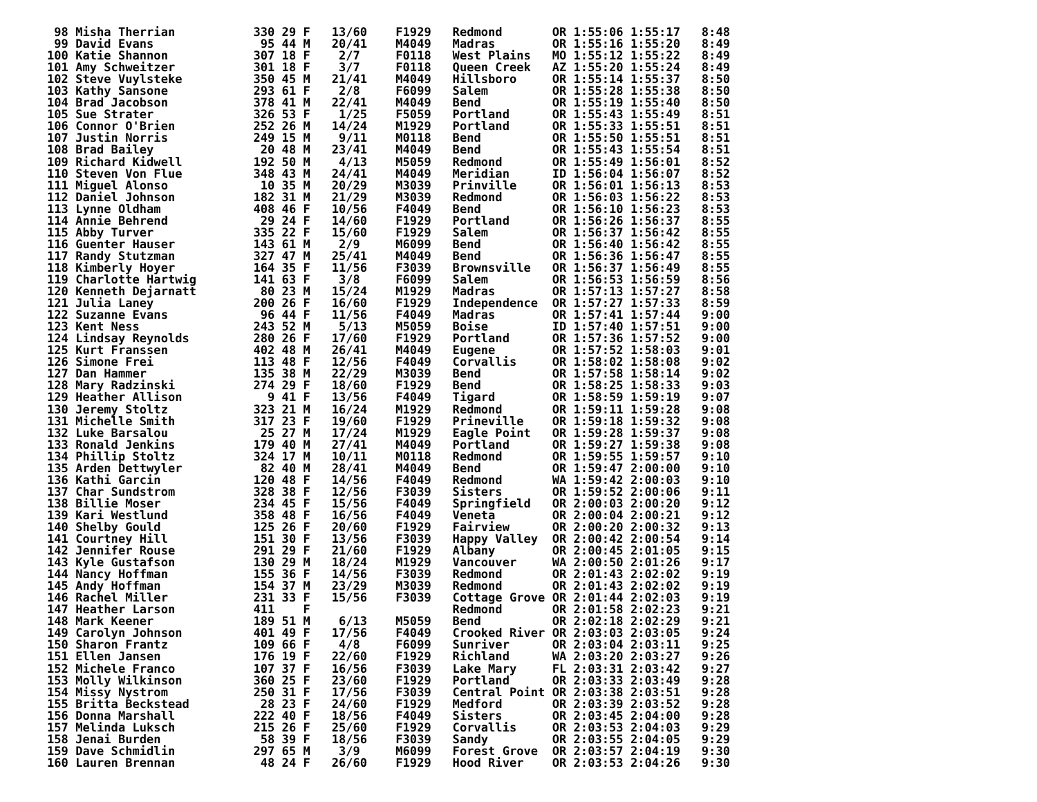98 Misha Therrian           330 29 F   13/60    F1929   Redmond       OR 1:55:06 1:55:17   8:48
 99 David Evans               95 44 M   20/41    M4049   Madras        OR 1:55:16 1:55:20   8:49
100 Katie Shannon            307 18 F    2/7     F0118   West Plains   MO 1:55:12 1:55:22   8:49
101 Amy Schweitzer           301 18 F    3/7     F0118   Queen Creek   AZ 1:55:20 1:55:24   8:49
102 Steve Vuylsteke          350 45 M   21/41    M4049   Hillsboro     OR 1:55:14 1:55:37   8:50
103 Kathy Sansone            293 61 F    2/8     F6099   Salem         OR 1:55:28 1:55:38   8:50
104 Brad Jacobson            378 41 M   22/41    M4049   Bend          OR 1:55:19 1:55:40   8:50
105 Sue Strater              326 53 F    1/25    F5059   Portland      OR 1:55:43 1:55:49   8:51
106 Connor O'Brien           252 26 M   14/24    M1929   Portland      OR 1:55:33 1:55:51   8:51
107 Justin Norris            249 15 M    9/11    M0118   Bend          OR 1:55:50 1:55:51   8:51
108 Brad Bailey               20 48 M   23/41    M4049   Bend          OR 1:55:43 1:55:54   8:51
109 Richard Kidwell          192 50 M    4/13    M5059   Redmond       OR 1:55:49 1:56:01   8:52
110 Steven Von Flue          348 43 M   24/41    M4049   Meridian      ID 1:56:04 1:56:07   8:52
111 Miguel Alonso             10 35 M   20/29    M3039   Prinville     OR 1:56:01 1:56:13   8:53
112 Daniel Johnson           182 31 M   21/29    M3039   Redmond       OR 1:56:03 1:56:22   8:53
113 Lynne Oldham             408 46 F   10/56    F4049   Bend          OR 1:56:10 1:56:23   8:53
114 Annie Behrend             29 24 F   14/60    F1929   Portland      OR 1:56:26 1:56:37   8:55
115 Abby Turver              335 22 F   15/60    F1929   Salem         OR 1:56:37 1:56:42   8:55
116 Guenter Hauser           143 61 M    2/9     M6099   Bend          OR 1:56:40 1:56:42   8:55
117 Randy Stutzman           327 47 M   25/41    M4049   Bend          OR 1:56:36 1:56:47   8:55
118 Kimberly Hoyer           164 35 F   11/56    F3039   Brownsville   OR 1:56:37 1:56:49   8:55
119 Charlotte Hartwig        141 63 F    3/8     F6099   Salem         OR 1:56:53 1:56:59   8:56
120 Kenneth Dejarnatt         80 23 M   15/24    M1929   Madras        OR 1:57:13 1:57:27   8:58
121 Julia Laney              200 26 F   16/60    F1929   Independence  OR 1:57:27 1:57:33   8:59
122 Suzanne Evans             96 44 F   11/56    F4049   Madras        OR 1:57:41 1:57:44   9:00
123 Kent Ness                243 52 M    5/13    M5059   Boise         ID 1:57:40 1:57:51   9:00
124 Lindsay Reynolds         280 26 F   17/60    F1929   Portland      OR 1:57:36 1:57:52   9:00
125 Kurt Franssen            402 48 M   26/41    M4049   Eugene        OR 1:57:52 1:58:03   9:01
126 Simone Frei              113 48 F   12/56    F4049   Corvallis     OR 1:58:02 1:58:08   9:02
127 Dan Hammer               135 38 M   22/29    M3039   Bend          OR 1:57:58 1:58:14   9:02
128 Mary Radzinski           274 29 F   18/60    F1929   Bend          OR 1:58:25 1:58:33   9:03
129 Heather Allison            9 41 F   13/56    F4049   Tigard        OR 1:58:59 1:59:19   9:07
130 Jeremy Stoltz            323 21 M   16/24    M1929   Redmond       OR 1:59:11 1:59:28   9:08
131 Michelle Smith           317 23 F   19/60    F1929   Prineville    OR 1:59:18 1:59:32   9:08
132 Luke Barsalou             25 27 M   17/24    M1929   Eagle Point   OR 1:59:28 1:59:37   9:08
133 Ronald Jenkins           179 40 M   27/41    M4049   Portland      OR 1:59:27 1:59:38   9:08
134 Phillip Stoltz           324 17 M   10/11    M0118   Redmond       OR 1:59:55 1:59:57   9:10
135 Arden Dettwyler           82 40 M   28/41    M4049   Bend          OR 1:59:47 2:00:00   9:10
136 Kathi Garcin             120 48 F   14/56    F4049   Redmond       WA 1:59:42 2:00:03   9:10
137 Char Sundstrom           328 38 F   12/56    F3039   Sisters       OR 1:59:52 2:00:06   9:11
138 Billie Moser             234 45 F   15/56    F4049   Springfield   OR 2:00:03 2:00:20   9:12
139 Kari Westlund            358 48 F   16/56    F4049   Veneta        OR 2:00:04 2:00:21   9:12
140 Shelby Gould             125 26 F   20/60    F1929   Fairview      OR 2:00:20 2:00:32   9:13
141 Courtney Hill            151 30 F   13/56    F3039   Happy Valley  OR 2:00:42 2:00:54   9:14
142 Jennifer Rouse           291 29 F   21/60    F1929   Albany        OR 2:00:45 2:01:05   9:15
143 Kyle Gustafson           130 29 M   18/24    M1929   Vancouver     WA 2:00:50 2:01:26   9:17
144 Nancy Hoffman            155 36 F   14/56    F3039   Redmond       OR 2:01:43 2:02:02   9:19
145 Andy Hoffman             154 37 M   23/29    M3039   Redmond       OR 2:01:43 2:02:02   9:19
146 Rachel Miller            231 33 F   15/56    F3039   Cottage Grove OR 2:01:44 2:02:03   9:19
147 Heather Larson           411    F                    Redmond       OR 2:01:58 2:02:23   9:21
148 Mark Keener              189 51 M    6/13    M5059   Bend          OR 2:02:18 2:02:29   9:21
149 Carolyn Johnson          401 49 F   17/56    F4049   Crooked River OR 2:03:03 2:03:05   9:24
150 Sharon Frantz            109 66 F    4/8     F6099   Sunriver      OR 2:03:04 2:03:11   9:25
151 Ellen Jansen             176 19 F   22/60    F1929   Richland      WA 2:03:20 2:03:27   9:26
152 Michele Franco           107 37 F   16/56    F3039   Lake Mary     FL 2:03:31 2:03:42   9:27
153 Molly Wilkinson          360 25 F   23/60    F1929   Portland      OR 2:03:33 2:03:49   9:28
154 Missy Nystrom            250 31 F   17/56    F3039   Central Point OR 2:03:38 2:03:51   9:28
155 Britta Beckstead          28 23 F   24/60    F1929   Medford       OR 2:03:39 2:03:52   9:28
156 Donna Marshall           222 40 F   18/56    F4049   Sisters       OR 2:03:45 2:04:00   9:28
157 Melinda Luksch           215 26 F   25/60    F1929   Corvallis     OR 2:03:53 2:04:03   9:29
158 Jenai Burden              58 39 F   18/56    F3039   Sandy         OR 2:03:55 2:04:05   9:29
159 Dave Schmidlin           297 65 M    3/9     M6099   Forest Grove  OR 2:03:57 2:04:19   9:30
160 Lauren Brennan            48 24 F   26/60    F1929   Hood River    OR 2:03:53 2:04:26   9:30